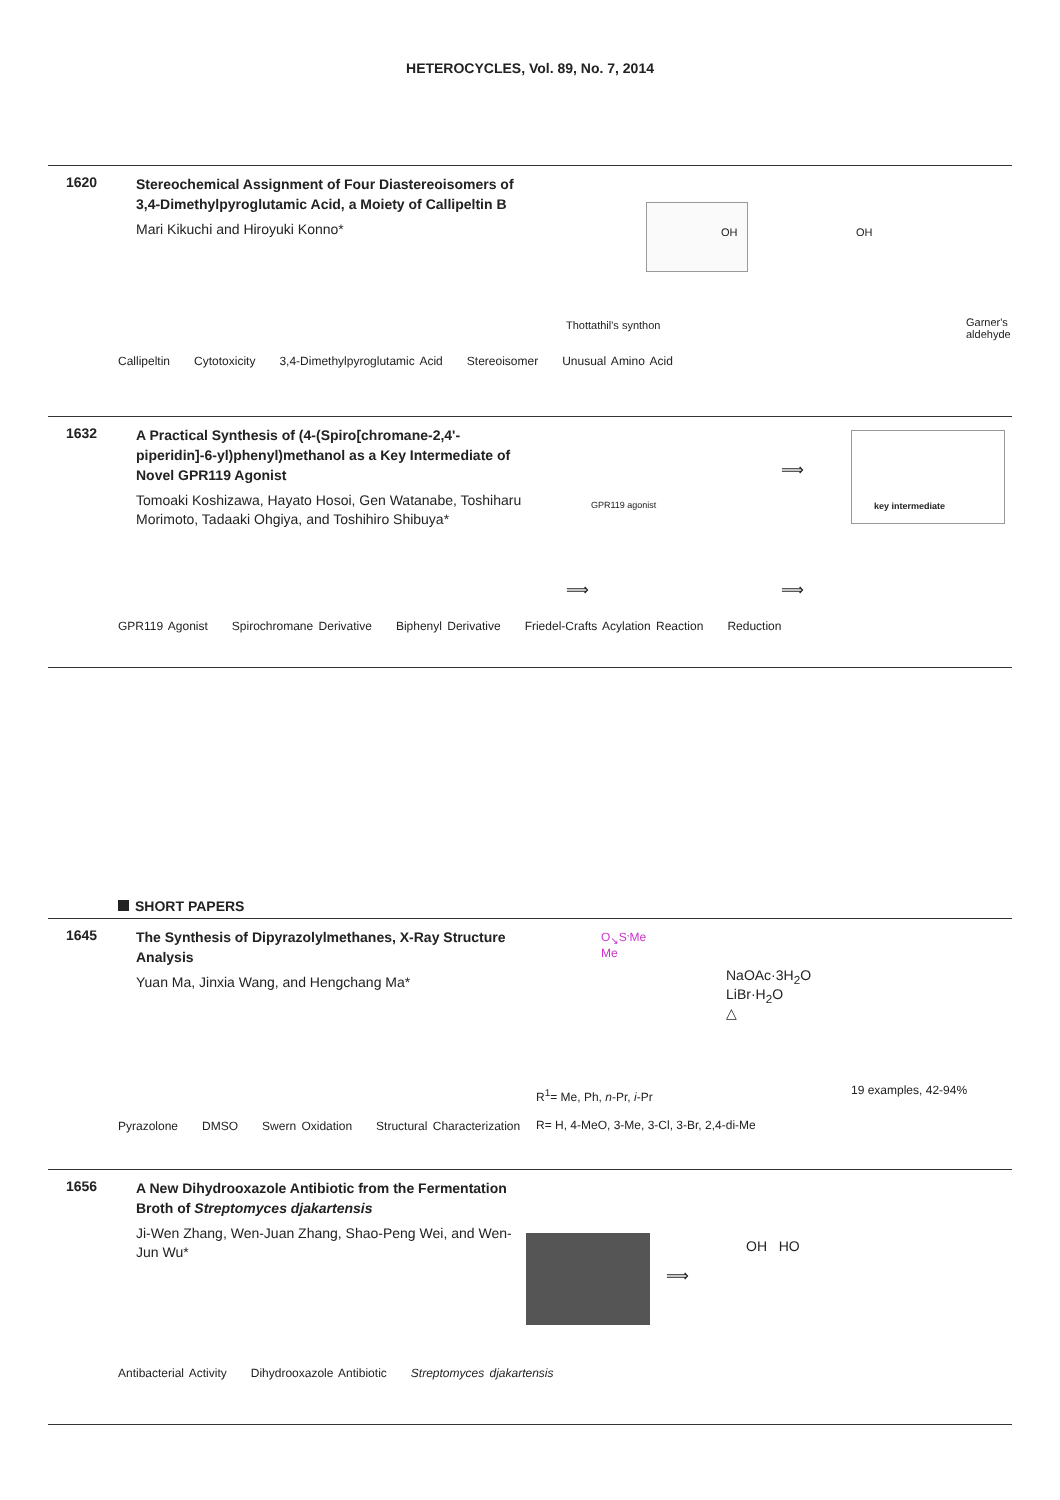HETEROCYCLES, Vol. 89, No. 7, 2014
1620
Stereochemical Assignment of Four Diastereoisomers of 3,4-Dimethylpyroglutamic Acid, a Moiety of Callipeltin B
Mari Kikuchi and Hiroyuki Konno*
Thottathil's synthon Garner's aldehyde
OH OH
Callipeltin Cytotoxicity 3,4-Dimethylpyroglutamic Acid Stereoisomer Unusual Amino Acid
1632
A Practical Synthesis of (4-(Spiro[chromane-2,4'-piperidin]-6-yl)phenyl)methanol as a Key Intermediate of Novel GPR119 Agonist
Tomoaki Koshizawa, Hayato Hosoi, Gen Watanabe, Toshiharu Morimoto, Tadaaki Ohgiya, and Toshihiro Shibuya*
GPR119 agonist
key intermediate
⟹
⟹ ⟹
GPR119 Agonist Spirochromane Derivative Biphenyl Derivative Friedel-Crafts Acylation Reaction Reduction
SHORT PAPERS
1645
The Synthesis of Dipyrazolylmethanes, X-Ray Structure Analysis
Yuan Ma, Jinxia Wang, and Hengchang Ma*
O<sub>↘</sub>S<sup>,</sup>Me
Me
NaOAc·3H<sub>2</sub>O
LiBr·H<sub>2</sub>O
△
R<sup>1</sup>= Me, Ph, n-Pr, i-Pr
R= H, 4-MeO, 3-Me, 3-Cl, 3-Br, 2,4-di-Me
19 examples, 42-94%
Pyrazolone DMSO Swern Oxidation Structural Characterization
1656
A New Dihydrooxazole Antibiotic from the Fermentation Broth of Streptomyces djakartensis
Ji-Wen Zhang, Wen-Juan Zhang, Shao-Peng Wei, and Wen-Jun Wu*
⟹
OH HO
Antibacterial Activity Dihydrooxazole Antibiotic Streptomyces djakartensis